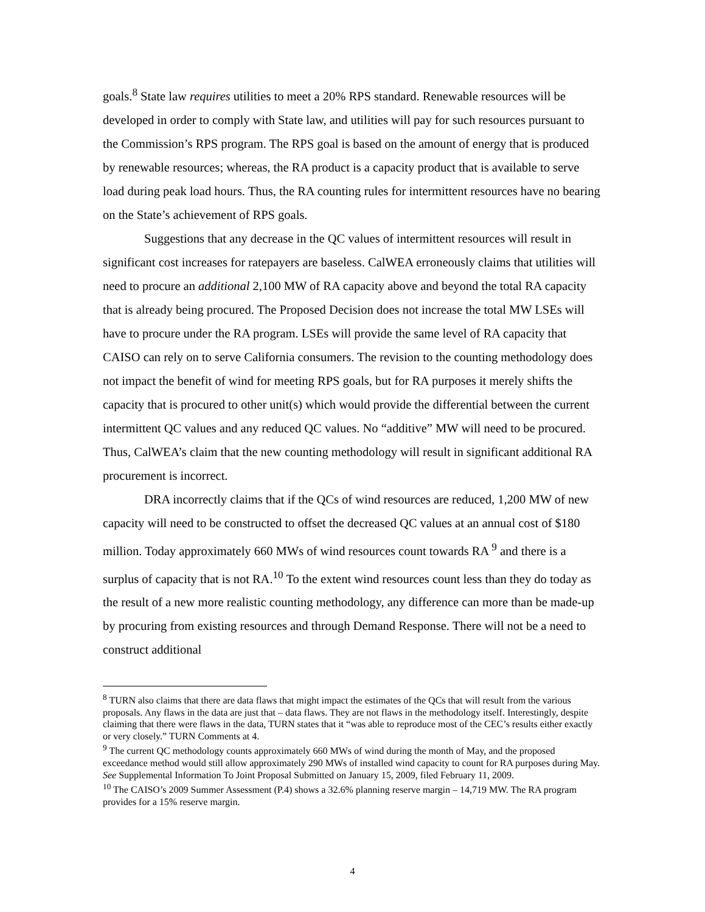goals.<sup>8</sup> State law requires utilities to meet a 20% RPS standard. Renewable resources will be developed in order to comply with State law, and utilities will pay for such resources pursuant to the Commission’s RPS program. The RPS goal is based on the amount of energy that is produced by renewable resources; whereas, the RA product is a capacity product that is available to serve load during peak load hours. Thus, the RA counting rules for intermittent resources have no bearing on the State’s achievement of RPS goals.
Suggestions that any decrease in the QC values of intermittent resources will result in significant cost increases for ratepayers are baseless. CalWEA erroneously claims that utilities will need to procure an additional 2,100 MW of RA capacity above and beyond the total RA capacity that is already being procured. The Proposed Decision does not increase the total MW LSEs will have to procure under the RA program. LSEs will provide the same level of RA capacity that CAISO can rely on to serve California consumers. The revision to the counting methodology does not impact the benefit of wind for meeting RPS goals, but for RA purposes it merely shifts the capacity that is procured to other unit(s) which would provide the differential between the current intermittent QC values and any reduced QC values. No “additive” MW will need to be procured. Thus, CalWEA’s claim that the new counting methodology will result in significant additional RA procurement is incorrect.
DRA incorrectly claims that if the QCs of wind resources are reduced, 1,200 MW of new capacity will need to be constructed to offset the decreased QC values at an annual cost of $180 million. Today approximately 660 MWs of wind resources count towards RA <sup>9</sup> and there is a surplus of capacity that is not RA.<sup>10</sup> To the extent wind resources count less than they do today as the result of a new more realistic counting methodology, any difference can more than be made-up by procuring from existing resources and through Demand Response. There will not be a need to construct additional
<sup>8</sup> TURN also claims that there are data flaws that might impact the estimates of the QCs that will result from the various proposals. Any flaws in the data are just that – data flaws. They are not flaws in the methodology itself. Interestingly, despite claiming that there were flaws in the data, TURN states that it “was able to reproduce most of the CEC’s results either exactly or very closely.” TURN Comments at 4.
<sup>9</sup> The current QC methodology counts approximately 660 MWs of wind during the month of May, and the proposed exceedance method would still allow approximately 290 MWs of installed wind capacity to count for RA purposes during May. See Supplemental Information To Joint Proposal Submitted on January 15, 2009, filed February 11, 2009.
<sup>10</sup> The CAISO’s 2009 Summer Assessment (P.4) shows a 32.6% planning reserve margin – 14,719 MW. The RA program provides for a 15% reserve margin.
4